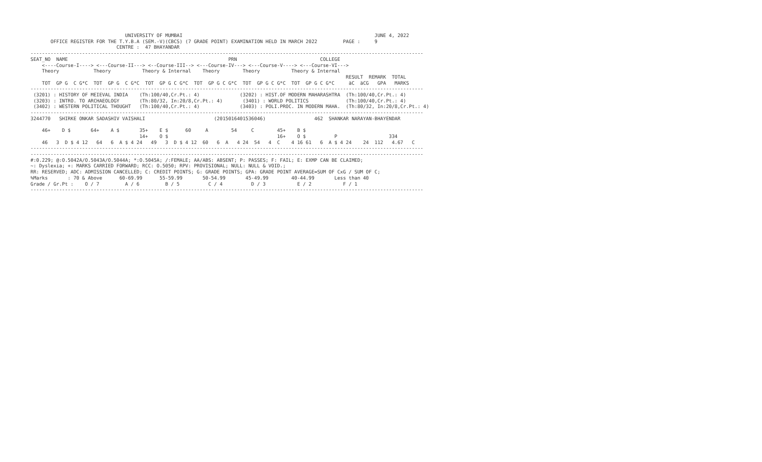UNIVERSITY OF MUMBAI                                                                   JUNE 4, 2022
       OFFICE REGISTER FOR THE T.Y.B.A (SEM.-V)(CBCS) (7 GRADE POINT) EXAMINATION HELD IN MARCH 2022         PAGE :     9
                              CENTRE :  47 BHAYANDAR
-----------------------------------------------------------------------------------------------------------------------------------------
SEAT_NO  NAME                                                        PRN                             COLLEGE
    <----Course-I----> <---Course-II---> <--Course-III--> <---Course-IV---> <---Course-V----> <---Course-VI--->
    Theory            Theory           Theory & Internal    Theory        Theory           Theory & Internal
                                                                                                              RESULT  REMARK  TOTAL
    TOT  GP G  C G*C  TOT  GP G  C G*C  TOT  GP G C G*C  TOT  GP G C G*C  TOT  GP G C G*C  TOT  GP G C G*C     äC  äCG   GPA   MARKS
-----------------------------------------------------------------------------------------------------------------------------------------
 (3201) : HISTORY OF MEIEVAL INDIA    (Th:100/40,Cr.Pt.: 4)              (3202) : HIST.OF MODERN MAHARASHTRA  (Th:100/40,Cr.Pt.: 4)
 (3203) : INTRO. TO ARCHAEOLOGY       (Th:80/32, In:20/8,Cr.Pt.: 4)       (3401) : WORLD POLITICS             (Th:100/40,Cr.Pt.: 4)
 (3402) : WESTERN POLITICAL THOUGHT   (Th:100/40,Cr.Pt.: 4)              (3403) : POLI.PROC. IN MODERN MAHA.  (Th:80/32, In:20/8,Cr.Pt.: 4)
-----------------------------------------------------------------------------------------------------------------------------------------
3244770   SHIRKE ONKAR SADASHIV VAISHALI                        (2015016401536046)                 462  SHANKAR NARAYAN-BHAYENDAR

    46+    D $       64+    A $       35+    E $      60     A        54     C        45+    B $
                                      14+    O $                                      16+    O $          P                  334
    46   3  D $ 4 12   64   6  A $ 4 24   49   3  D $ 4 12  60   6  A   4 24  54   4  C    4 16 61   6  A $ 4 24    24  112   4.67   C
-----------------------------------------------------------------------------------------------------------------------------------------
-----------------------------------------------------------------------------------------------------------------------------------------
#:0.229; @:O.5042A/O.5043A/O.5044A; *:O.5045A; /:FEMALE; AA/ABS: ABSENT; P: PASSES; F: FAIL; E: EXMP CAN BE CLAIMED;
~: Dyslexia; +: MARKS CARRIED FORWARD; RCC: O.5050; RPV: PROVISIONAL; NULL: NULL & VOID.;
RR: RESERVED; ADC: ADMISSION CANCELLED; C: CREDIT POINTS; G: GRADE POINTS; GPA: GRADE POINT AVERAGE=SUM OF CxG / SUM OF C;
%Marks       : 70 & Above      60-69.99      55-59.99       50-54.99       45-49.99        40-44.99       Less than 40
Grade / Gr.Pt :    O / 7         A / 6         B / 5          C / 4          D / 3           E / 2           F / 1
-----------------------------------------------------------------------------------------------------------------------------------------